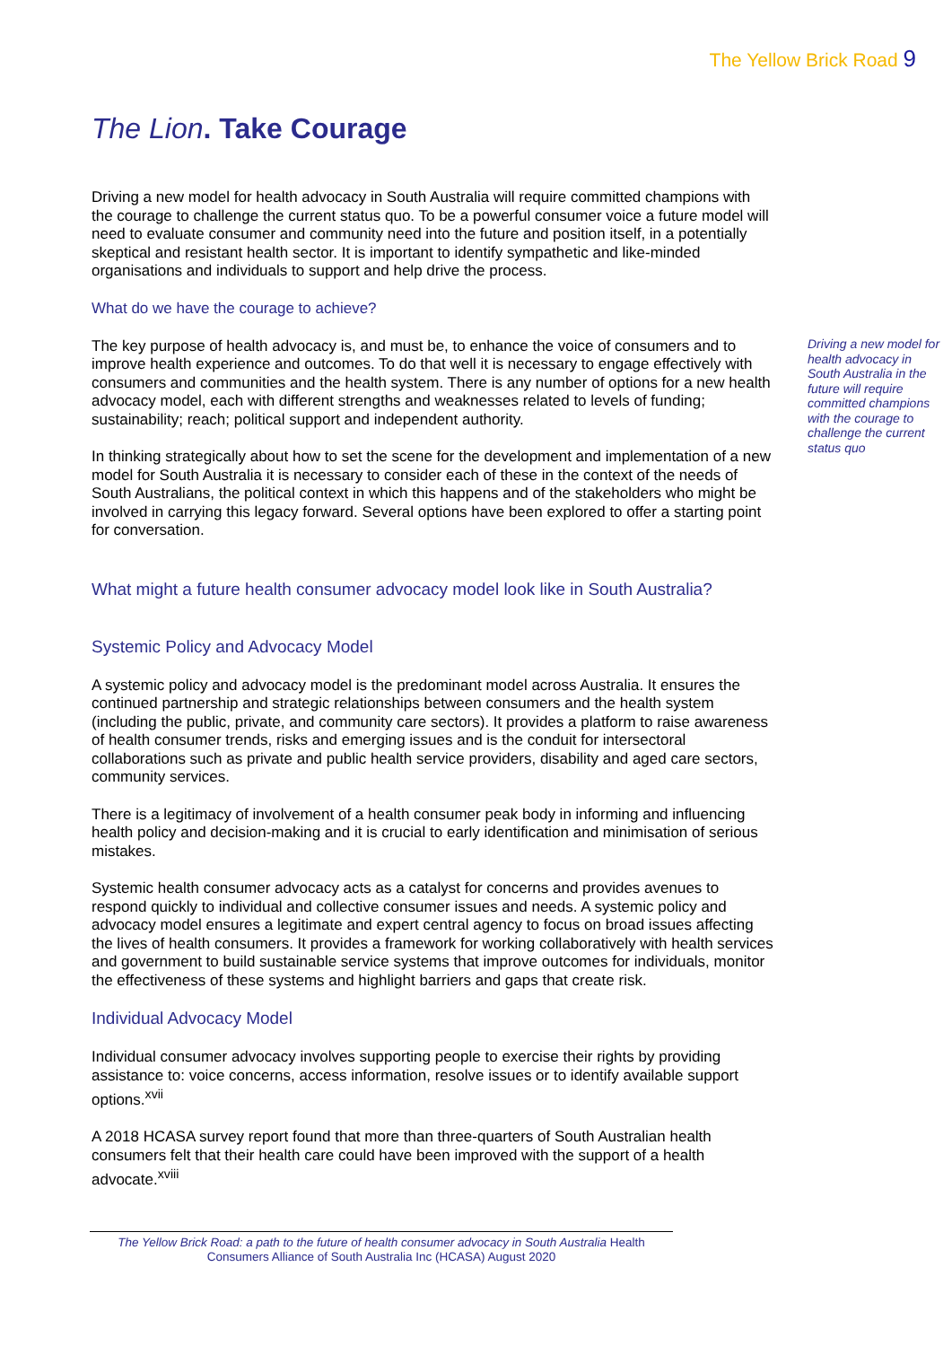The Yellow Brick Road 9
The Lion. Take Courage
Driving a new model for health advocacy in South Australia will require committed champions with the courage to challenge the current status quo. To be a powerful consumer voice a future model will need to evaluate consumer and community need into the future and position itself, in a potentially skeptical and resistant health sector. It is important to identify sympathetic and like-minded organisations and individuals to support and help drive the process.
What do we have the courage to achieve?
The key purpose of health advocacy is, and must be, to enhance the voice of consumers and to improve health experience and outcomes. To do that well it is necessary to engage effectively with consumers and communities and the health system. There is any number of options for a new health advocacy model, each with different strengths and weaknesses related to levels of funding; sustainability; reach; political support and independent authority.
In thinking strategically about how to set the scene for the development and implementation of a new model for South Australia it is necessary to consider each of these in the context of the needs of South Australians, the political context in which this happens and of the stakeholders who might be involved in carrying this legacy forward. Several options have been explored to offer a starting point for conversation.
What might a future health consumer advocacy model look like in South Australia?
Systemic Policy and Advocacy Model
A systemic policy and advocacy model is the predominant model across Australia. It ensures the continued partnership and strategic relationships between consumers and the health system (including the public, private, and community care sectors). It provides a platform to raise awareness of health consumer trends, risks and emerging issues and is the conduit for intersectoral collaborations such as private and public health service providers, disability and aged care sectors, community services.
There is a legitimacy of involvement of a health consumer peak body in informing and influencing health policy and decision-making and it is crucial to early identification and minimisation of serious mistakes.
Systemic health consumer advocacy acts as a catalyst for concerns and provides avenues to respond quickly to individual and collective consumer issues and needs. A systemic policy and advocacy model ensures a legitimate and expert central agency to focus on broad issues affecting the lives of health consumers. It provides a framework for working collaboratively with health services and government to build sustainable service systems that improve outcomes for individuals, monitor the effectiveness of these systems and highlight barriers and gaps that create risk.
Individual Advocacy Model
Individual consumer advocacy involves supporting people to exercise their rights by providing assistance to: voice concerns, access information, resolve issues or to identify available support options.<sup>xvii</sup>
A 2018 HCASA survey report found that more than three-quarters of South Australian health consumers felt that their health care could have been improved with the support of a health advocate.<sup>xviii</sup>
Driving a new model for health advocacy in South Australia in the future will require committed champions with the courage to challenge the current status quo
The Yellow Brick Road: a path to the future of health consumer advocacy in South Australia Health Consumers Alliance of South Australia Inc (HCASA) August 2020